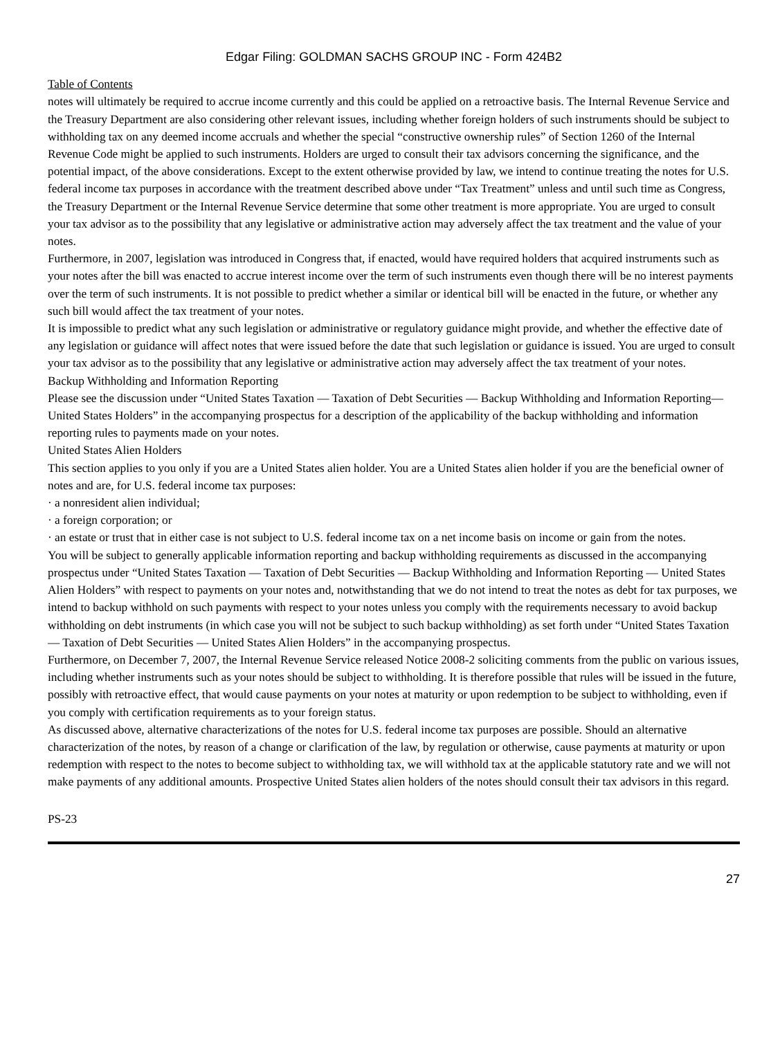Edgar Filing: GOLDMAN SACHS GROUP INC - Form 424B2
Table of Contents
notes will ultimately be required to accrue income currently and this could be applied on a retroactive basis. The Internal Revenue Service and the Treasury Department are also considering other relevant issues, including whether foreign holders of such instruments should be subject to withholding tax on any deemed income accruals and whether the special “constructive ownership rules” of Section 1260 of the Internal Revenue Code might be applied to such instruments. Holders are urged to consult their tax advisors concerning the significance, and the potential impact, of the above considerations. Except to the extent otherwise provided by law, we intend to continue treating the notes for U.S. federal income tax purposes in accordance with the treatment described above under “Tax Treatment” unless and until such time as Congress, the Treasury Department or the Internal Revenue Service determine that some other treatment is more appropriate. You are urged to consult your tax advisor as to the possibility that any legislative or administrative action may adversely affect the tax treatment and the value of your notes.
Furthermore, in 2007, legislation was introduced in Congress that, if enacted, would have required holders that acquired instruments such as your notes after the bill was enacted to accrue interest income over the term of such instruments even though there will be no interest payments over the term of such instruments. It is not possible to predict whether a similar or identical bill will be enacted in the future, or whether any such bill would affect the tax treatment of your notes.
It is impossible to predict what any such legislation or administrative or regulatory guidance might provide, and whether the effective date of any legislation or guidance will affect notes that were issued before the date that such legislation or guidance is issued. You are urged to consult your tax advisor as to the possibility that any legislative or administrative action may adversely affect the tax treatment of your notes.
Backup Withholding and Information Reporting
Please see the discussion under “United States Taxation — Taxation of Debt Securities — Backup Withholding and Information Reporting—United States Holders” in the accompanying prospectus for a description of the applicability of the backup withholding and information reporting rules to payments made on your notes.
United States Alien Holders
This section applies to you only if you are a United States alien holder. You are a United States alien holder if you are the beneficial owner of notes and are, for U.S. federal income tax purposes:
· a nonresident alien individual;
· a foreign corporation; or
· an estate or trust that in either case is not subject to U.S. federal income tax on a net income basis on income or gain from the notes.
You will be subject to generally applicable information reporting and backup withholding requirements as discussed in the accompanying prospectus under “United States Taxation — Taxation of Debt Securities — Backup Withholding and Information Reporting — United States Alien Holders” with respect to payments on your notes and, notwithstanding that we do not intend to treat the notes as debt for tax purposes, we intend to backup withhold on such payments with respect to your notes unless you comply with the requirements necessary to avoid backup withholding on debt instruments (in which case you will not be subject to such backup withholding) as set forth under “United States Taxation — Taxation of Debt Securities — United States Alien Holders” in the accompanying prospectus.
Furthermore, on December 7, 2007, the Internal Revenue Service released Notice 2008-2 soliciting comments from the public on various issues, including whether instruments such as your notes should be subject to withholding. It is therefore possible that rules will be issued in the future, possibly with retroactive effect, that would cause payments on your notes at maturity or upon redemption to be subject to withholding, even if you comply with certification requirements as to your foreign status.
As discussed above, alternative characterizations of the notes for U.S. federal income tax purposes are possible. Should an alternative characterization of the notes, by reason of a change or clarification of the law, by regulation or otherwise, cause payments at maturity or upon redemption with respect to the notes to become subject to withholding tax, we will withhold tax at the applicable statutory rate and we will not make payments of any additional amounts. Prospective United States alien holders of the notes should consult their tax advisors in this regard.
PS-23
27